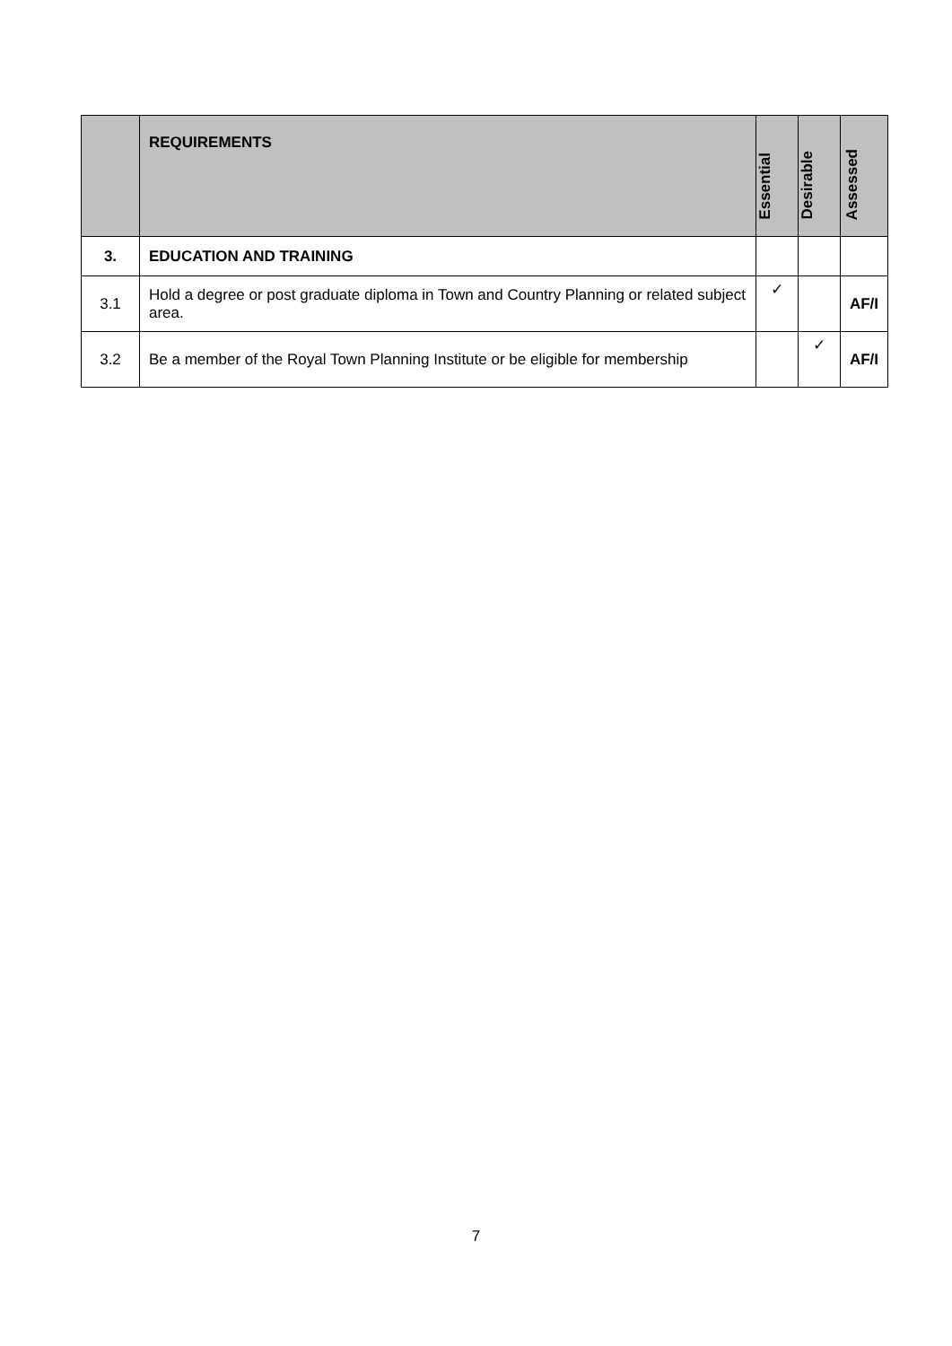| | REQUIREMENTS | Essential | Desirable | Assessed |
| --- | --- | --- | --- | --- |
| 3. | EDUCATION AND TRAINING | | | |
| 3.1 | Hold a degree or post graduate diploma in Town and Country Planning or related subject area. | ✓ | | AF/I |
| 3.2 | Be a member of the Royal Town Planning Institute or be eligible for membership | | ✓ | AF/I |
7